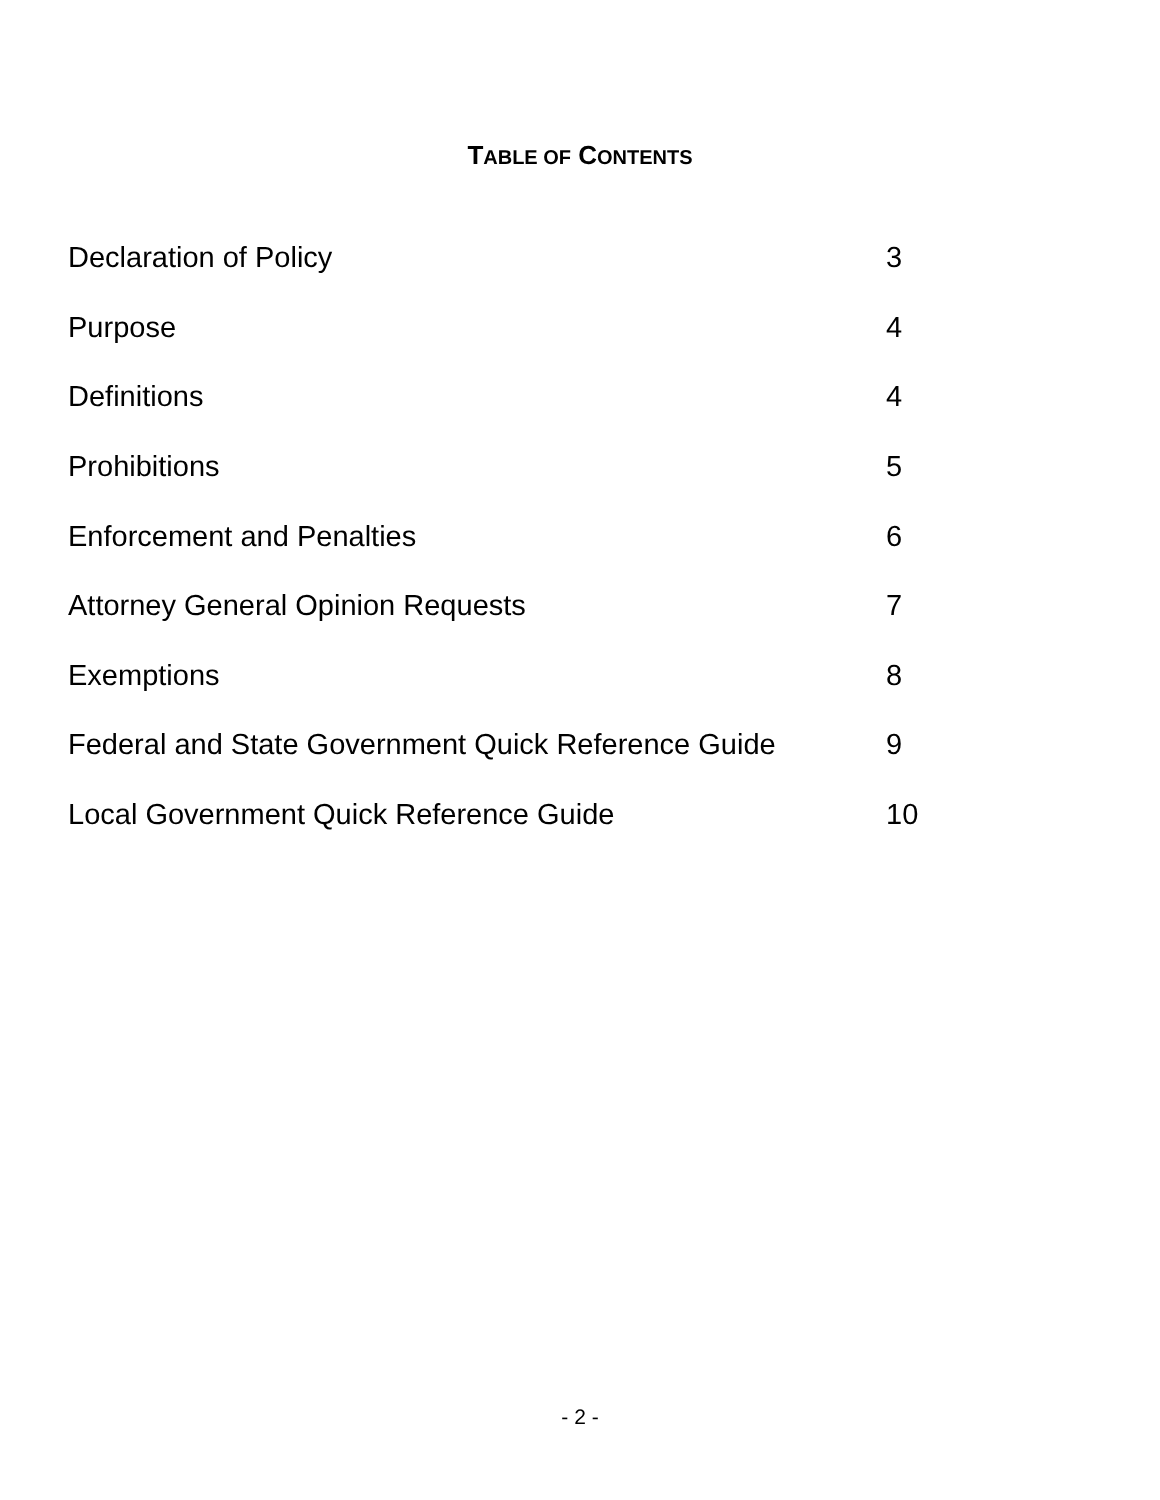TABLE OF CONTENTS
| Declaration of Policy | 3 |
| Purpose | 4 |
| Definitions | 4 |
| Prohibitions | 5 |
| Enforcement and Penalties | 6 |
| Attorney General Opinion Requests | 7 |
| Exemptions | 8 |
| Federal and State Government Quick Reference Guide | 9 |
| Local Government Quick Reference Guide | 10 |
- 2 -